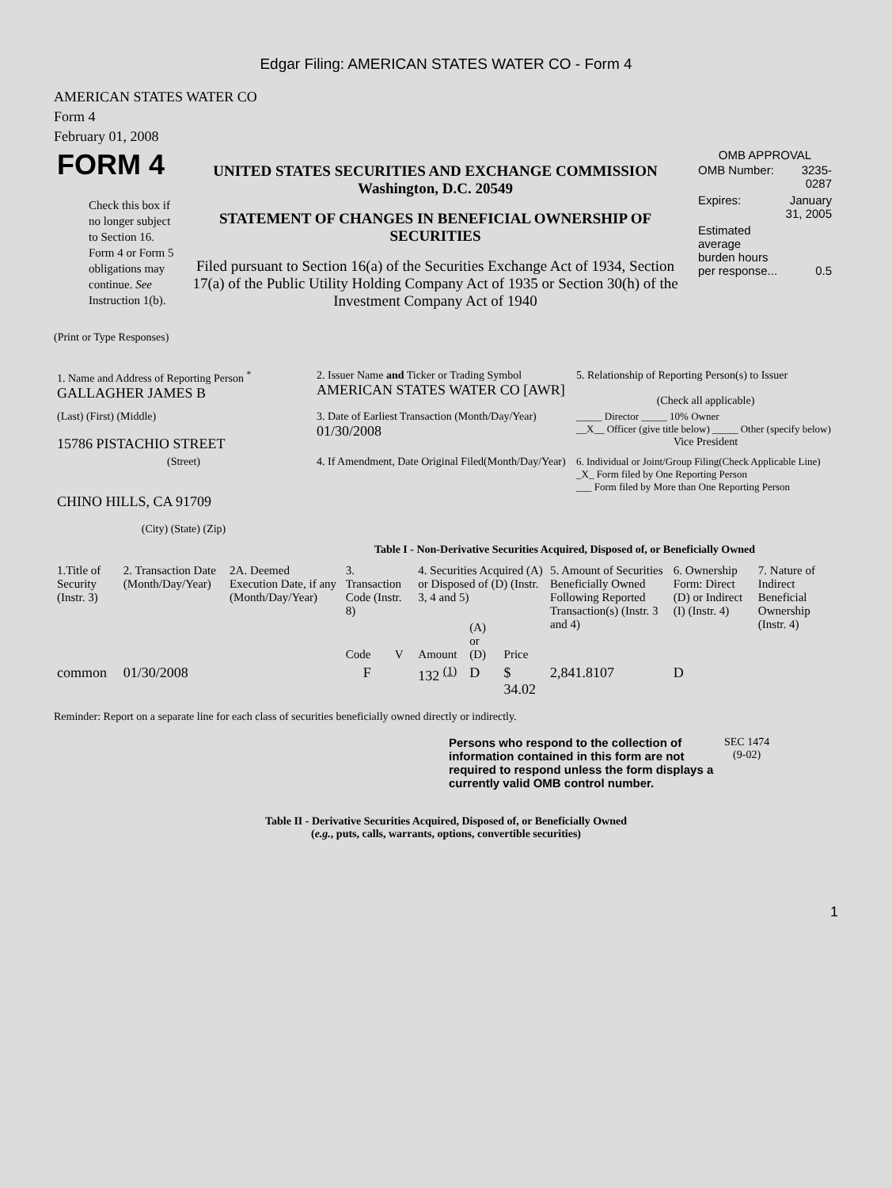Edgar Filing: AMERICAN STATES WATER CO - Form 4
AMERICAN STATES WATER CO
Form 4
February 01, 2008
| FORM 4 Check this box if no longer subject to Section 16. Form 4 or Form 5 obligations may continue. See Instruction 1(b). | UNITED STATES SECURITIES AND EXCHANGE COMMISSION Washington, D.C. 20549 STATEMENT OF CHANGES IN BENEFICIAL OWNERSHIP OF SECURITIES Filed pursuant to Section 16(a) of the Securities Exchange Act of 1934, Section 17(a) of the Public Utility Holding Company Act of 1935 or Section 30(h) of the Investment Company Act of 1940 | OMB APPROVAL / OMB Number: / 3235-0287 / / Expires: / January 31, 2005 / / Estimated average burden hours per response... / 0.5 / |
(Print or Type Responses)
| 1. Name and Address of Reporting Person <sup>*</sup> GALLAGHER JAMES B | 2. Issuer Name and Ticker or Trading Symbol AMERICAN STATES WATER CO [AWR] | 5. Relationship of Reporting Person(s) to Issuer (Check all applicable) |
| (Last) (First) (Middle) 15786 PISTACHIO STREET | 3. Date of Earliest Transaction (Month/Day/Year) 01/30/2008 | _____ Director _____ 10% Owner __X__ Officer (give title below) _____ Other (specify below) Vice President |
| (Street) CHINO HILLS, CA 91709 (City) (State) (Zip) | 4. If Amendment, Date Original Filed(Month/Day/Year) | 6. Individual or Joint/Group Filing(Check Applicable Line) _X_ Form filed by One Reporting Person ___ Form filed by More than One Reporting Person |
Table I - Non-Derivative Securities Acquired, Disposed of, or Beneficially Owned
| 1.Title of Security (Instr. 3) | 2. Transaction Date (Month/Day/Year) | 2A. Deemed Execution Date, if any (Month/Day/Year) | 3. Transaction Code (Instr. 8) | | 4. Securities Acquired (A) or Disposed of (D) (Instr. 3, 4 and 5) | | | 5. Amount of Securities Beneficially Owned Following Reported Transaction(s) (Instr. 3 and 4) | 6. Ownership Form: Direct (D) or Indirect (I) (Instr. 4) | 7. Nature of Indirect Beneficial Ownership (Instr. 4) |
| --- | --- | --- | --- | --- | --- | --- | --- | --- | --- | --- |
| | | | Code | V | Amount | (A) or (D) | Price | | | |
| common | 01/30/2008 | | F | | 132 <sup>(1)</sup> | D | $ 34.02 | 2,841.8107 | D | |
Reminder: Report on a separate line for each class of securities beneficially owned directly or indirectly.
| Persons who respond to the collection of information contained in this form are not required to respond unless the form displays a currently valid OMB control number. | SEC 1474 (9-02) |
Table II - Derivative Securities Acquired, Disposed of, or Beneficially Owned
(e.g., puts, calls, warrants, options, convertible securities)
1